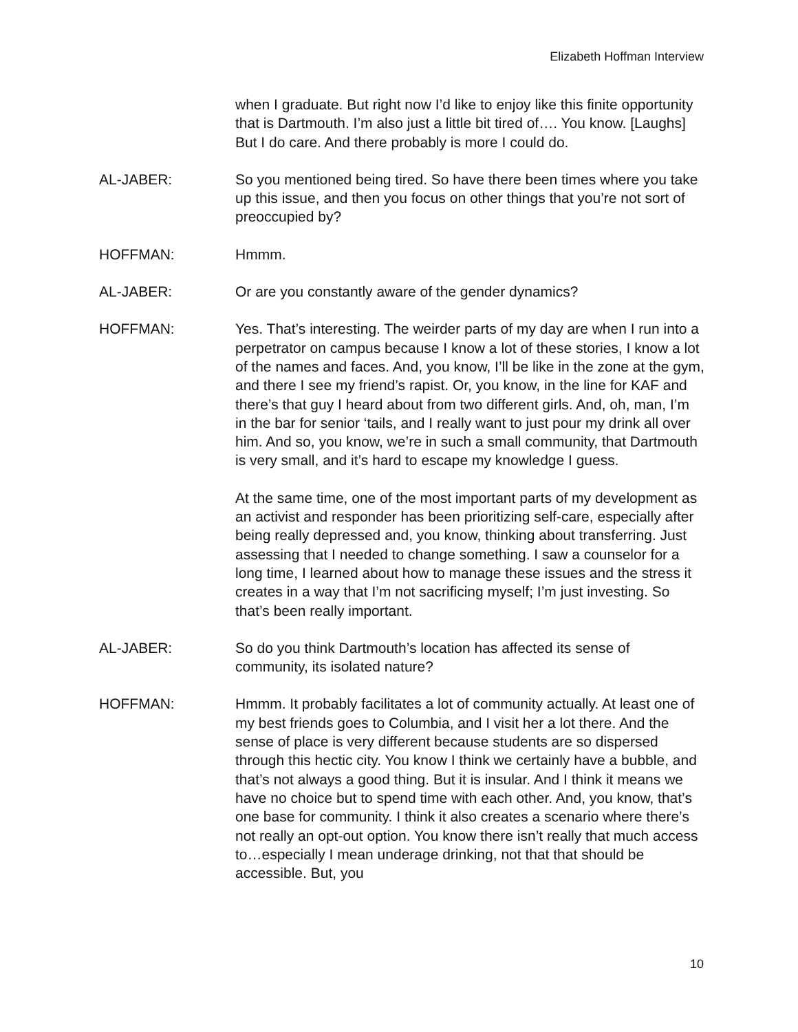Elizabeth Hoffman Interview
when I graduate. But right now I’d like to enjoy like this finite opportunity that is Dartmouth. I’m also just a little bit tired of…. You know. [Laughs] But I do care. And there probably is more I could do.
AL-JABER: So you mentioned being tired. So have there been times where you take up this issue, and then you focus on other things that you’re not sort of preoccupied by?
HOFFMAN: Hmmm.
AL-JABER: Or are you constantly aware of the gender dynamics?
HOFFMAN: Yes. That’s interesting. The weirder parts of my day are when I run into a perpetrator on campus because I know a lot of these stories, I know a lot of the names and faces. And, you know, I’ll be like in the zone at the gym, and there I see my friend’s rapist. Or, you know, in the line for KAF and there’s that guy I heard about from two different girls. And, oh, man, I’m in the bar for senior ‘tails, and I really want to just pour my drink all over him. And so, you know, we’re in such a small community, that Dartmouth is very small, and it’s hard to escape my knowledge I guess.
At the same time, one of the most important parts of my development as an activist and responder has been prioritizing self-care, especially after being really depressed and, you know, thinking about transferring. Just assessing that I needed to change something. I saw a counselor for a long time, I learned about how to manage these issues and the stress it creates in a way that I’m not sacrificing myself; I’m just investing. So that’s been really important.
AL-JABER: So do you think Dartmouth’s location has affected its sense of community, its isolated nature?
HOFFMAN: Hmmm. It probably facilitates a lot of community actually. At least one of my best friends goes to Columbia, and I visit her a lot there. And the sense of place is very different because students are so dispersed through this hectic city. You know I think we certainly have a bubble, and that’s not always a good thing. But it is insular. And I think it means we have no choice but to spend time with each other. And, you know, that’s one base for community. I think it also creates a scenario where there’s not really an opt-out option. You know there isn’t really that much access to…especially I mean underage drinking, not that that should be accessible. But, you
10